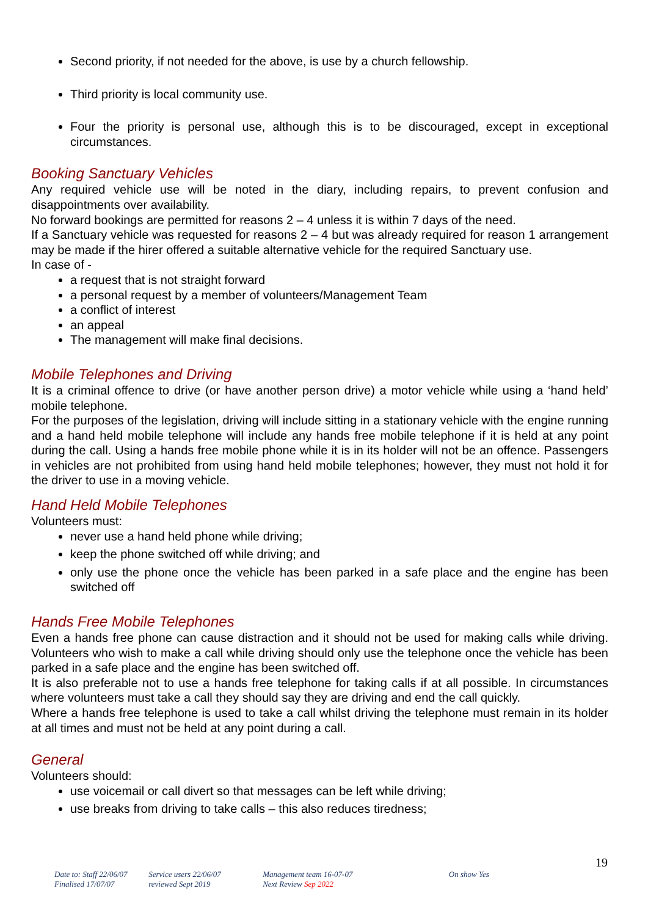Second priority, if not needed for the above, is use by a church fellowship.
Third priority is local community use.
Four the priority is personal use, although this is to be discouraged, except in exceptional circumstances.
Booking Sanctuary Vehicles
Any required vehicle use will be noted in the diary, including repairs, to prevent confusion and disappointments over availability.
No forward bookings are permitted for reasons 2 – 4 unless it is within 7 days of the need.
If a Sanctuary vehicle was requested for reasons 2 – 4 but was already required for reason 1 arrangement may be made if the hirer offered a suitable alternative vehicle for the required Sanctuary use.
In case of -
a request that is not straight forward
a personal request by a member of volunteers/Management Team
a conflict of interest
an appeal
The management will make final decisions.
Mobile Telephones and Driving
It is a criminal offence to drive (or have another person drive) a motor vehicle while using a ‘hand held’ mobile telephone.
For the purposes of the legislation, driving will include sitting in a stationary vehicle with the engine running and a hand held mobile telephone will include any hands free mobile telephone if it is held at any point during the call. Using a hands free mobile phone while it is in its holder will not be an offence. Passengers in vehicles are not prohibited from using hand held mobile telephones; however, they must not hold it for the driver to use in a moving vehicle.
Hand Held Mobile Telephones
Volunteers must:
never use a hand held phone while driving;
keep the phone switched off while driving; and
only use the phone once the vehicle has been parked in a safe place and the engine has been switched off
Hands Free Mobile Telephones
Even a hands free phone can cause distraction and it should not be used for making calls while driving. Volunteers who wish to make a call while driving should only use the telephone once the vehicle has been parked in a safe place and the engine has been switched off.
It is also preferable not to use a hands free telephone for taking calls if at all possible. In circumstances where volunteers must take a call they should say they are driving and end the call quickly.
Where a hands free telephone is used to take a call whilst driving the telephone must remain in its holder at all times and must not be held at any point during a call.
General
Volunteers should:
use voicemail or call divert so that messages can be left while driving;
use breaks from driving to take calls – this also reduces tiredness;
19
Date to: Staff 22/06/07
Finalised 17/07/07
Service users 22/06/07
reviewed Sept 2019
Management team 16-07-07
Next Review Sep 2022
On show Yes